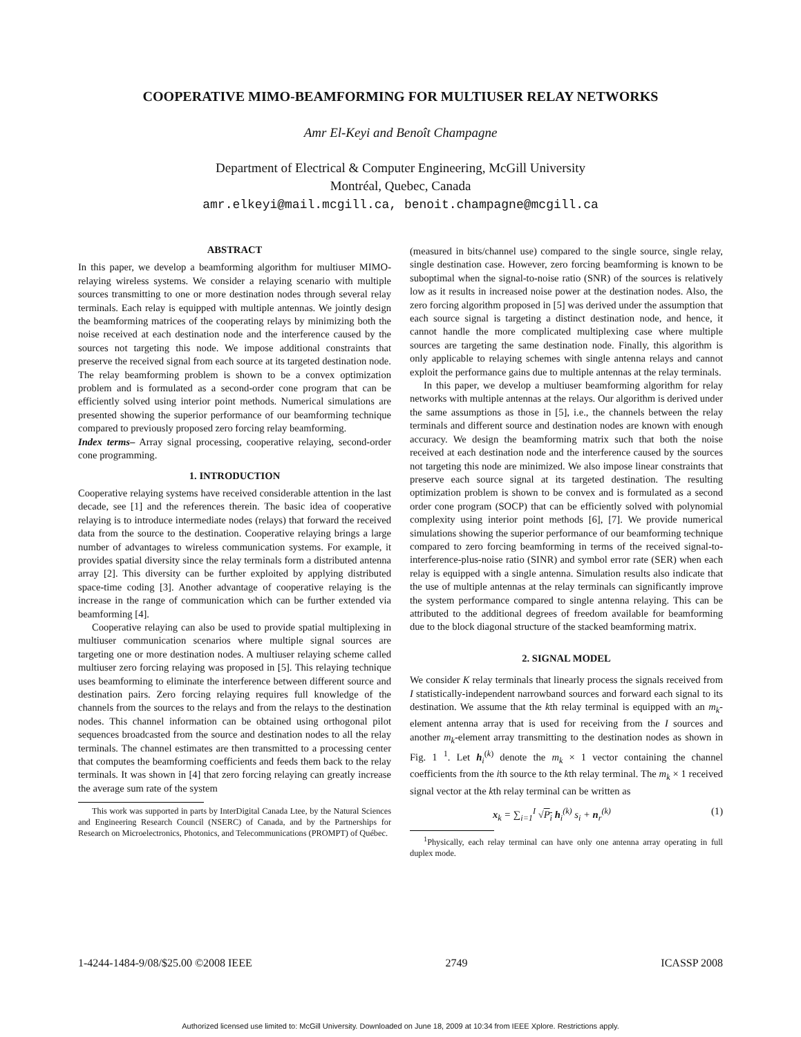COOPERATIVE MIMO-BEAMFORMING FOR MULTIUSER RELAY NETWORKS
Amr El-Keyi and Benoît Champagne
Department of Electrical & Computer Engineering, McGill University
Montréal, Quebec, Canada
amr.elkeyi@mail.mcgill.ca, benoit.champagne@mcgill.ca
ABSTRACT
In this paper, we develop a beamforming algorithm for multiuser MIMO-relaying wireless systems. We consider a relaying scenario with multiple sources transmitting to one or more destination nodes through several relay terminals. Each relay is equipped with multiple antennas. We jointly design the beamforming matrices of the cooperating relays by minimizing both the noise received at each destination node and the interference caused by the sources not targeting this node. We impose additional constraints that preserve the received signal from each source at its targeted destination node. The relay beamforming problem is shown to be a convex optimization problem and is formulated as a second-order cone program that can be efficiently solved using interior point methods. Numerical simulations are presented showing the superior performance of our beamforming technique compared to previously proposed zero forcing relay beamforming.
Index terms– Array signal processing, cooperative relaying, second-order cone programming.
1. INTRODUCTION
Cooperative relaying systems have received considerable attention in the last decade, see [1] and the references therein. The basic idea of cooperative relaying is to introduce intermediate nodes (relays) that forward the received data from the source to the destination. Cooperative relaying brings a large number of advantages to wireless communication systems. For example, it provides spatial diversity since the relay terminals form a distributed antenna array [2]. This diversity can be further exploited by applying distributed space-time coding [3]. Another advantage of cooperative relaying is the increase in the range of communication which can be further extended via beamforming [4].
Cooperative relaying can also be used to provide spatial multiplexing in multiuser communication scenarios where multiple signal sources are targeting one or more destination nodes. A multiuser relaying scheme called multiuser zero forcing relaying was proposed in [5]. This relaying technique uses beamforming to eliminate the interference between different source and destination pairs. Zero forcing relaying requires full knowledge of the channels from the sources to the relays and from the relays to the destination nodes. This channel information can be obtained using orthogonal pilot sequences broadcasted from the source and destination nodes to all the relay terminals. The channel estimates are then transmitted to a processing center that computes the beamforming coefficients and feeds them back to the relay terminals. It was shown in [4] that zero forcing relaying can greatly increase the average sum rate of the system
This work was supported in parts by InterDigital Canada Ltee, by the Natural Sciences and Engineering Research Council (NSERC) of Canada, and by the Partnerships for Research on Microelectronics, Photonics, and Telecommunications (PROMPT) of Québec.
(measured in bits/channel use) compared to the single source, single relay, single destination case. However, zero forcing beamforming is known to be suboptimal when the signal-to-noise ratio (SNR) of the sources is relatively low as it results in increased noise power at the destination nodes. Also, the zero forcing algorithm proposed in [5] was derived under the assumption that each source signal is targeting a distinct destination node, and hence, it cannot handle the more complicated multiplexing case where multiple sources are targeting the same destination node. Finally, this algorithm is only applicable to relaying schemes with single antenna relays and cannot exploit the performance gains due to multiple antennas at the relay terminals.
In this paper, we develop a multiuser beamforming algorithm for relay networks with multiple antennas at the relays. Our algorithm is derived under the same assumptions as those in [5], i.e., the channels between the relay terminals and different source and destination nodes are known with enough accuracy. We design the beamforming matrix such that both the noise received at each destination node and the interference caused by the sources not targeting this node are minimized. We also impose linear constraints that preserve each source signal at its targeted destination. The resulting optimization problem is shown to be convex and is formulated as a second order cone program (SOCP) that can be efficiently solved with polynomial complexity using interior point methods [6], [7]. We provide numerical simulations showing the superior performance of our beamforming technique compared to zero forcing beamforming in terms of the received signal-to-interference-plus-noise ratio (SINR) and symbol error rate (SER) when each relay is equipped with a single antenna. Simulation results also indicate that the use of multiple antennas at the relay terminals can significantly improve the system performance compared to single antenna relaying. This can be attributed to the additional degrees of freedom available for beamforming due to the block diagonal structure of the stacked beamforming matrix.
2. SIGNAL MODEL
We consider K relay terminals that linearly process the signals received from I statistically-independent narrowband sources and forward each signal to its destination. We assume that the kth relay terminal is equipped with an m<sub>k</sub>-element antenna array that is used for receiving from the I sources and another m<sub>k</sub>-element array transmitting to the destination nodes as shown in Fig. 1 <sup>1</sup>. Let h<sub>i</sub><sup>(k)</sup> denote the m<sub>k</sub> × 1 vector containing the channel coefficients from the ith source to the kth relay terminal. The m<sub>k</sub> × 1 received signal vector at the kth relay terminal can be written as
x<sub>k</sub> = ∑<sub>i=1</sub><sup>I</sup> √P<sub>i</sub> h<sub>i</sub><sup>(k)</sup> s<sub>i</sub> + n<sub>r</sub><sup>(k)</sup> (1)
<sup>1</sup> Physically, each relay terminal can have only one antenna array operating in full duplex mode.
1-4244-1484-9/08/$25.00 ©2008 IEEE 2749 ICASSP 2008
Authorized licensed use limited to: McGill University. Downloaded on June 18, 2009 at 10:34 from IEEE Xplore. Restrictions apply.